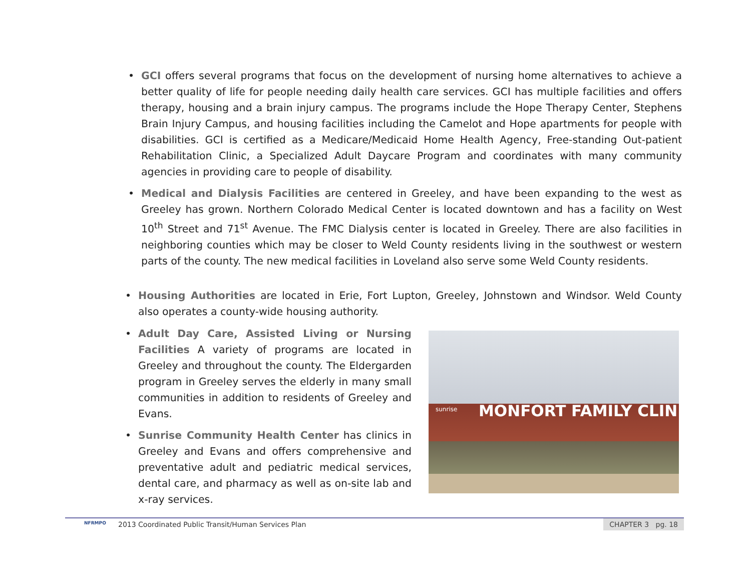• GCI offers several programs that focus on the development of nursing home alternatives to achieve a better quality of life for people needing daily health care services. GCI has multiple facilities and offers therapy, housing and a brain injury campus. The programs include the Hope Therapy Center, Stephens Brain Injury Campus, and housing facilities including the Camelot and Hope apartments for people with disabilities. GCI is certified as a Medicare/Medicaid Home Health Agency, Free-standing Out-patient Rehabilitation Clinic, a Specialized Adult Daycare Program and coordinates with many community agencies in providing care to people of disability.
• Medical and Dialysis Facilities are centered in Greeley, and have been expanding to the west as Greeley has grown. Northern Colorado Medical Center is located downtown and has a facility on West 10<sup>th</sup> Street and 71<sup>st</sup> Avenue. The FMC Dialysis center is located in Greeley. There are also facilities in neighboring counties which may be closer to Weld County residents living in the southwest or western parts of the county. The new medical facilities in Loveland also serve some Weld County residents.
• Housing Authorities are located in Erie, Fort Lupton, Greeley, Johnstown and Windsor. Weld County also operates a county-wide housing authority.
• Adult Day Care, Assisted Living or Nursing Facilities A variety of programs are located in Greeley and throughout the county. The Eldergarden program in Greeley serves the elderly in many small communities in addition to residents of Greeley and Evans.
• Sunrise Community Health Center has clinics in Greeley and Evans and offers comprehensive and preventative adult and pediatric medical services, dental care, and pharmacy as well as on-site lab and x-ray services.
sunrise MONFORT FAMILY CLINIC
NFRMPO
2013 Coordinated Public Transit/Human Services Plan
CHAPTER 3 pg. 18